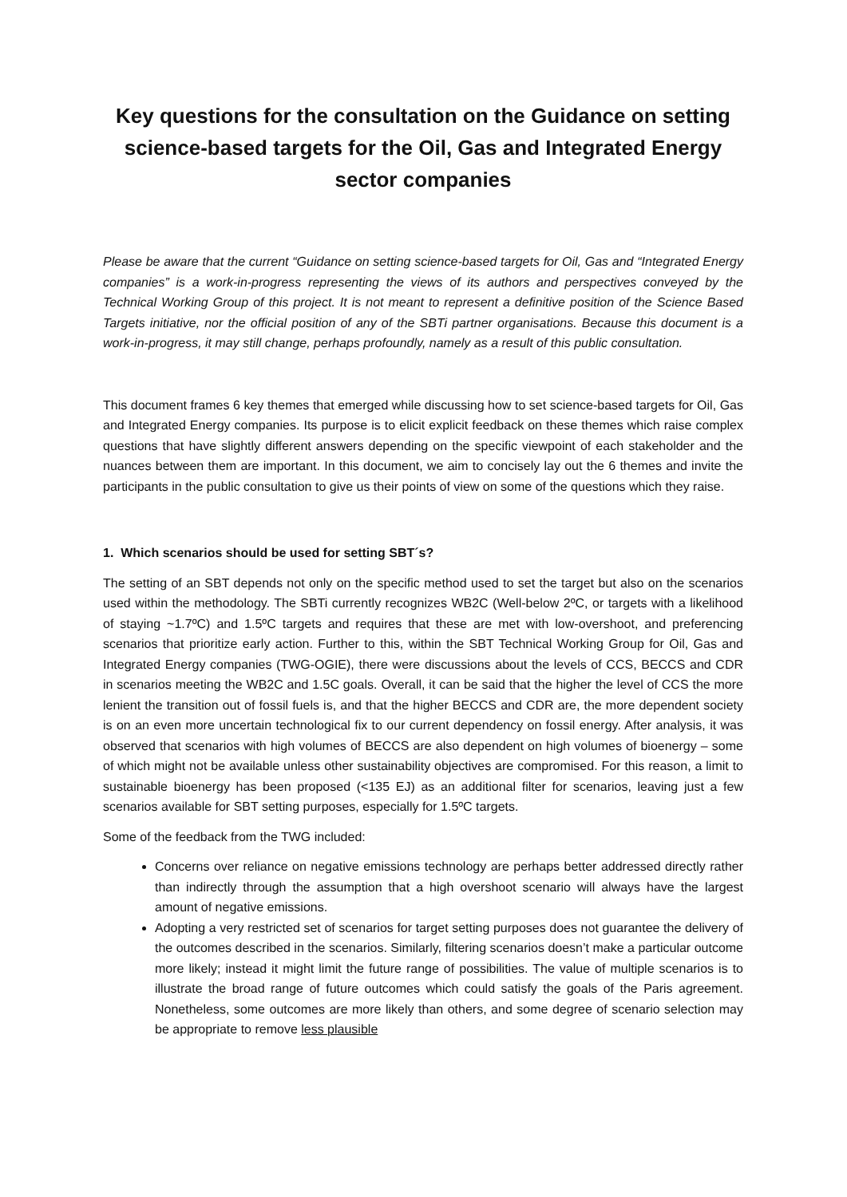Key questions for the consultation on the Guidance on setting science-based targets for the Oil, Gas and Integrated Energy sector companies
Please be aware that the current “Guidance on setting science-based targets for Oil, Gas and “Integrated Energy companies” is a work-in-progress representing the views of its authors and perspectives conveyed by the Technical Working Group of this project. It is not meant to represent a definitive position of the Science Based Targets initiative, nor the official position of any of the SBTi partner organisations. Because this document is a work-in-progress, it may still change, perhaps profoundly, namely as a result of this public consultation.
This document frames 6 key themes that emerged while discussing how to set science-based targets for Oil, Gas and Integrated Energy companies. Its purpose is to elicit explicit feedback on these themes which raise complex questions that have slightly different answers depending on the specific viewpoint of each stakeholder and the nuances between them are important. In this document, we aim to concisely lay out the 6 themes and invite the participants in the public consultation to give us their points of view on some of the questions which they raise.
1. Which scenarios should be used for setting SBT´s?
The setting of an SBT depends not only on the specific method used to set the target but also on the scenarios used within the methodology. The SBTi currently recognizes WB2C (Well-below 2ºC, or targets with a likelihood of staying ~1.7ºC) and 1.5ºC targets and requires that these are met with low-overshoot, and preferencing scenarios that prioritize early action. Further to this, within the SBT Technical Working Group for Oil, Gas and Integrated Energy companies (TWG-OGIE), there were discussions about the levels of CCS, BECCS and CDR in scenarios meeting the WB2C and 1.5C goals. Overall, it can be said that the higher the level of CCS the more lenient the transition out of fossil fuels is, and that the higher BECCS and CDR are, the more dependent society is on an even more uncertain technological fix to our current dependency on fossil energy. After analysis, it was observed that scenarios with high volumes of BECCS are also dependent on high volumes of bioenergy – some of which might not be available unless other sustainability objectives are compromised. For this reason, a limit to sustainable bioenergy has been proposed (<135 EJ) as an additional filter for scenarios, leaving just a few scenarios available for SBT setting purposes, especially for 1.5ºC targets.
Some of the feedback from the TWG included:
Concerns over reliance on negative emissions technology are perhaps better addressed directly rather than indirectly through the assumption that a high overshoot scenario will always have the largest amount of negative emissions.
Adopting a very restricted set of scenarios for target setting purposes does not guarantee the delivery of the outcomes described in the scenarios. Similarly, filtering scenarios doesn’t make a particular outcome more likely; instead it might limit the future range of possibilities. The value of multiple scenarios is to illustrate the broad range of future outcomes which could satisfy the goals of the Paris agreement. Nonetheless, some outcomes are more likely than others, and some degree of scenario selection may be appropriate to remove less plausible